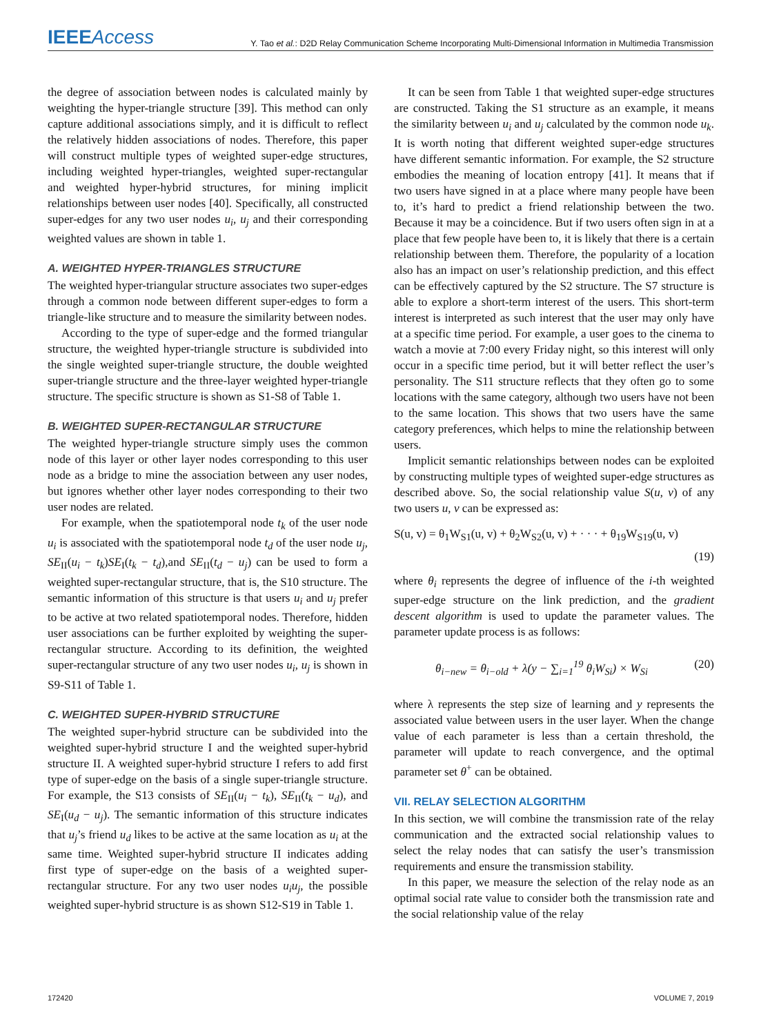IEEEAccess
Y. Tao et al.: D2D Relay Communication Scheme Incorporating Multi-Dimensional Information in Multimedia Transmission
the degree of association between nodes is calculated mainly by weighting the hyper-triangle structure [39]. This method can only capture additional associations simply, and it is difficult to reflect the relatively hidden associations of nodes. Therefore, this paper will construct multiple types of weighted super-edge structures, including weighted hyper-triangles, weighted super-rectangular and weighted hyper-hybrid structures, for mining implicit relationships between user nodes [40]. Specifically, all constructed super-edges for any two user nodes u<sub>i</sub>, u<sub>j</sub> and their corresponding weighted values are shown in table 1.
A. WEIGHTED HYPER-TRIANGLES STRUCTURE
The weighted hyper-triangular structure associates two super-edges through a common node between different super-edges to form a triangle-like structure and to measure the similarity between nodes.
According to the type of super-edge and the formed triangular structure, the weighted hyper-triangle structure is subdivided into the single weighted super-triangle structure, the double weighted super-triangle structure and the three-layer weighted hyper-triangle structure. The specific structure is shown as S1-S8 of Table 1.
B. WEIGHTED SUPER-RECTANGULAR STRUCTURE
The weighted hyper-triangle structure simply uses the common node of this layer or other layer nodes corresponding to this user node as a bridge to mine the association between any user nodes, but ignores whether other layer nodes corresponding to their two user nodes are related.
For example, when the spatiotemporal node t<sub>k</sub> of the user node u<sub>i</sub> is associated with the spatiotemporal node t<sub>d</sub> of the user node u<sub>j</sub>, SE<sub>II</sub>(u<sub>i</sub> − t<sub>k</sub>)SE<sub>I</sub>(t<sub>k</sub> − t<sub>d</sub>),and SE<sub>II</sub>(t<sub>d</sub> − u<sub>j</sub>) can be used to form a weighted super-rectangular structure, that is, the S10 structure. The semantic information of this structure is that users u<sub>i</sub> and u<sub>j</sub> prefer to be active at two related spatiotemporal nodes. Therefore, hidden user associations can be further exploited by weighting the super-rectangular structure. According to its definition, the weighted super-rectangular structure of any two user nodes u<sub>i</sub>, u<sub>j</sub> is shown in S9-S11 of Table 1.
C. WEIGHTED SUPER-HYBRID STRUCTURE
The weighted super-hybrid structure can be subdivided into the weighted super-hybrid structure I and the weighted super-hybrid structure II. A weighted super-hybrid structure I refers to add first type of super-edge on the basis of a single super-triangle structure. For example, the S13 consists of SE<sub>II</sub>(u<sub>i</sub> − t<sub>k</sub>), SE<sub>II</sub>(t<sub>k</sub> − u<sub>d</sub>), and SE<sub>I</sub>(u<sub>d</sub> − u<sub>j</sub>). The semantic information of this structure indicates that u<sub>j</sub>’s friend u<sub>d</sub> likes to be active at the same location as u<sub>i</sub> at the same time. Weighted super-hybrid structure II indicates adding first type of super-edge on the basis of a weighted super-rectangular structure. For any two user nodes u<sub>i</sub>u<sub>j</sub>, the possible weighted super-hybrid structure is as shown S12-S19 in Table 1.
It can be seen from Table 1 that weighted super-edge structures are constructed. Taking the S1 structure as an example, it means the similarity between u<sub>i</sub> and u<sub>j</sub> calculated by the common node u<sub>k</sub>. It is worth noting that different weighted super-edge structures have different semantic information. For example, the S2 structure embodies the meaning of location entropy [41]. It means that if two users have signed in at a place where many people have been to, it’s hard to predict a friend relationship between the two. Because it may be a coincidence. But if two users often sign in at a place that few people have been to, it is likely that there is a certain relationship between them. Therefore, the popularity of a location also has an impact on user’s relationship prediction, and this effect can be effectively captured by the S2 structure. The S7 structure is able to explore a short-term interest of the users. This short-term interest is interpreted as such interest that the user may only have at a specific time period. For example, a user goes to the cinema to watch a movie at 7:00 every Friday night, so this interest will only occur in a specific time period, but it will better reflect the user’s personality. The S11 structure reflects that they often go to some locations with the same category, although two users have not been to the same location. This shows that two users have the same category preferences, which helps to mine the relationship between users.
Implicit semantic relationships between nodes can be exploited by constructing multiple types of weighted super-edge structures as described above. So, the social relationship value S(u, v) of any two users u, v can be expressed as:
S(u, v) = θ<sub>1</sub>W<sub>S1</sub>(u, v) + θ<sub>2</sub>W<sub>S2</sub>(u, v) + · · · + θ<sub>19</sub>W<sub>S19</sub>(u, v)
(19)
where θ<sub>i</sub> represents the degree of influence of the i-th weighted super-edge structure on the link prediction, and the gradient descent algorithm is used to update the parameter values. The parameter update process is as follows:
θ<sub>i−new</sub> = θ<sub>i−old</sub> + λ(y − ∑<sub>i=1</sub><sup>19</sup> θ<sub>i</sub>W<sub>Si</sub>) × W<sub>Si</sub> (20)
where λ represents the step size of learning and y represents the associated value between users in the user layer. When the change value of each parameter is less than a certain threshold, the parameter will update to reach convergence, and the optimal parameter set θ<sup>+</sup> can be obtained.
VII. RELAY SELECTION ALGORITHM
In this section, we will combine the transmission rate of the relay communication and the extracted social relationship values to select the relay nodes that can satisfy the user’s transmission requirements and ensure the transmission stability.
In this paper, we measure the selection of the relay node as an optimal social rate value to consider both the transmission rate and the social relationship value of the relay
172420 VOLUME 7, 2019